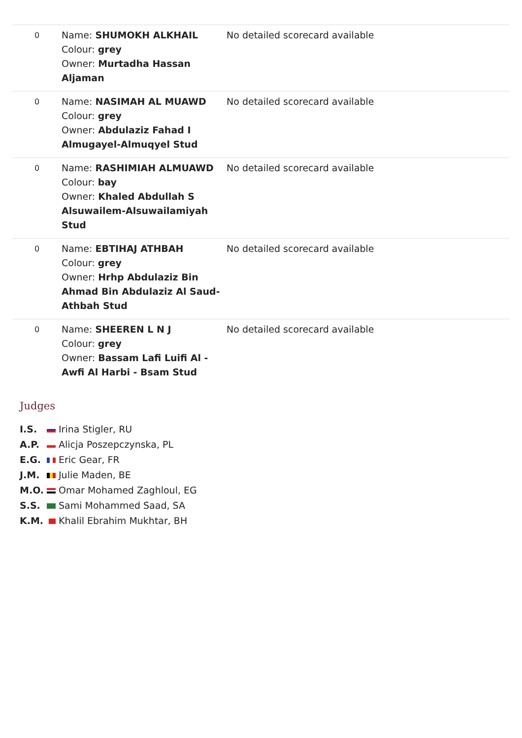| 0 | Name: SHUMOKH ALKHAIL Colour: grey Owner: Murtadha Hassan Aljaman | No detailed scorecard available |
| 0 | Name: NASIMAH AL MUAWD Colour: grey Owner: Abdulaziz Fahad I Almugayel-Almuqyel Stud | No detailed scorecard available |
| 0 | Name: RASHIMIAH ALMUAWD Colour: bay Owner: Khaled Abdullah S Alsuwailem-Alsuwailamiyah Stud | No detailed scorecard available |
| 0 | Name: EBTIHAJ ATHBAH Colour: grey Owner: Hrhp Abdulaziz Bin Ahmad Bin Abdulaziz Al Saud-Athbah Stud | No detailed scorecard available |
| 0 | Name: SHEEREN L N J Colour: grey Owner: Bassam Lafi Luifi Al - Awfi Al Harbi - Bsam Stud | No detailed scorecard available |
Judges
| I.S. | Irina Stigler, RU |
| A.P. | Alicja Poszepczynska, PL |
| E.G. | Eric Gear, FR |
| J.M. | Julie Maden, BE |
| M.O. | Omar Mohamed Zaghloul, EG |
| S.S. | Sami Mohammed Saad, SA |
| K.M. | Khalil Ebrahim Mukhtar, BH |